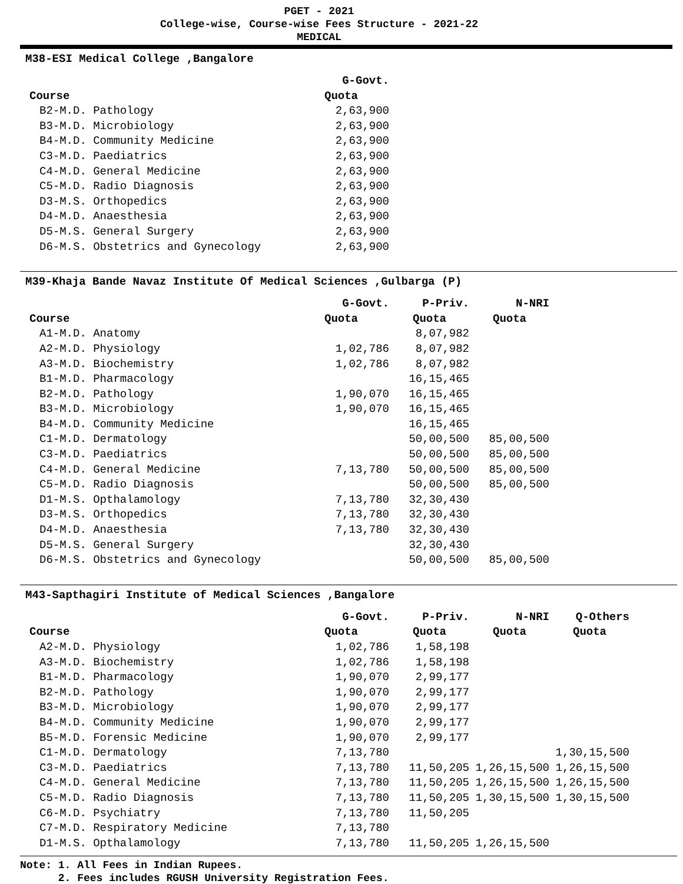PGET - 2021
College-wise, Course-wise Fees Structure - 2021-22
MEDICAL
M38-ESI Medical College ,Bangalore
| | G-Govt. |
| --- | --- |
| Course | Quota |
| B2-M.D. Pathology | 2,63,900 |
| B3-M.D. Microbiology | 2,63,900 |
| B4-M.D. Community Medicine | 2,63,900 |
| C3-M.D. Paediatrics | 2,63,900 |
| C4-M.D. General Medicine | 2,63,900 |
| C5-M.D. Radio Diagnosis | 2,63,900 |
| D3-M.S. Orthopedics | 2,63,900 |
| D4-M.D. Anaesthesia | 2,63,900 |
| D5-M.S. General Surgery | 2,63,900 |
| D6-M.S. Obstetrics and Gynecology | 2,63,900 |
M39-Khaja Bande Navaz Institute Of Medical Sciences ,Gulbarga (P)
| | G-Govt. | P-Priv. | N-NRI |
| --- | --- | --- | --- |
| Course | Quota | Quota | Quota |
| A1-M.D. Anatomy | | 8,07,982 | |
| A2-M.D. Physiology | 1,02,786 | 8,07,982 | |
| A3-M.D. Biochemistry | 1,02,786 | 8,07,982 | |
| B1-M.D. Pharmacology | | 16,15,465 | |
| B2-M.D. Pathology | 1,90,070 | 16,15,465 | |
| B3-M.D. Microbiology | 1,90,070 | 16,15,465 | |
| B4-M.D. Community Medicine | | 16,15,465 | |
| C1-M.D. Dermatology | | 50,00,500 | 85,00,500 |
| C3-M.D. Paediatrics | | 50,00,500 | 85,00,500 |
| C4-M.D. General Medicine | 7,13,780 | 50,00,500 | 85,00,500 |
| C5-M.D. Radio Diagnosis | | 50,00,500 | 85,00,500 |
| D1-M.S. Opthalamology | 7,13,780 | 32,30,430 | |
| D3-M.S. Orthopedics | 7,13,780 | 32,30,430 | |
| D4-M.D. Anaesthesia | 7,13,780 | 32,30,430 | |
| D5-M.S. General Surgery | | 32,30,430 | |
| D6-M.S. Obstetrics and Gynecology | | 50,00,500 | 85,00,500 |
M43-Sapthagiri Institute of Medical Sciences ,Bangalore
| | G-Govt. | P-Priv. | N-NRI | Q-Others |
| --- | --- | --- | --- | --- |
| Course | Quota | Quota | Quota | Quota |
| A2-M.D. Physiology | 1,02,786 | 1,58,198 | | |
| A3-M.D. Biochemistry | 1,02,786 | 1,58,198 | | |
| B1-M.D. Pharmacology | 1,90,070 | 2,99,177 | | |
| B2-M.D. Pathology | 1,90,070 | 2,99,177 | | |
| B3-M.D. Microbiology | 1,90,070 | 2,99,177 | | |
| B4-M.D. Community Medicine | 1,90,070 | 2,99,177 | | |
| B5-M.D. Forensic Medicine | 1,90,070 | 2,99,177 | | |
| C1-M.D. Dermatology | 7,13,780 | | | 1,30,15,500 |
| C3-M.D. Paediatrics | 7,13,780 | 11,50,205 | 1,26,15,500 | 1,26,15,500 |
| C4-M.D. General Medicine | 7,13,780 | 11,50,205 | 1,26,15,500 | 1,26,15,500 |
| C5-M.D. Radio Diagnosis | 7,13,780 | 11,50,205 | 1,30,15,500 | 1,30,15,500 |
| C6-M.D. Psychiatry | 7,13,780 | 11,50,205 | | |
| C7-M.D. Respiratory Medicine | 7,13,780 | | | |
| D1-M.S. Opthalamology | 7,13,780 | 11,50,205 | 1,26,15,500 | |
Note: 1. All Fees in Indian Rupees.
2. Fees includes RGUSH University Registration Fees.